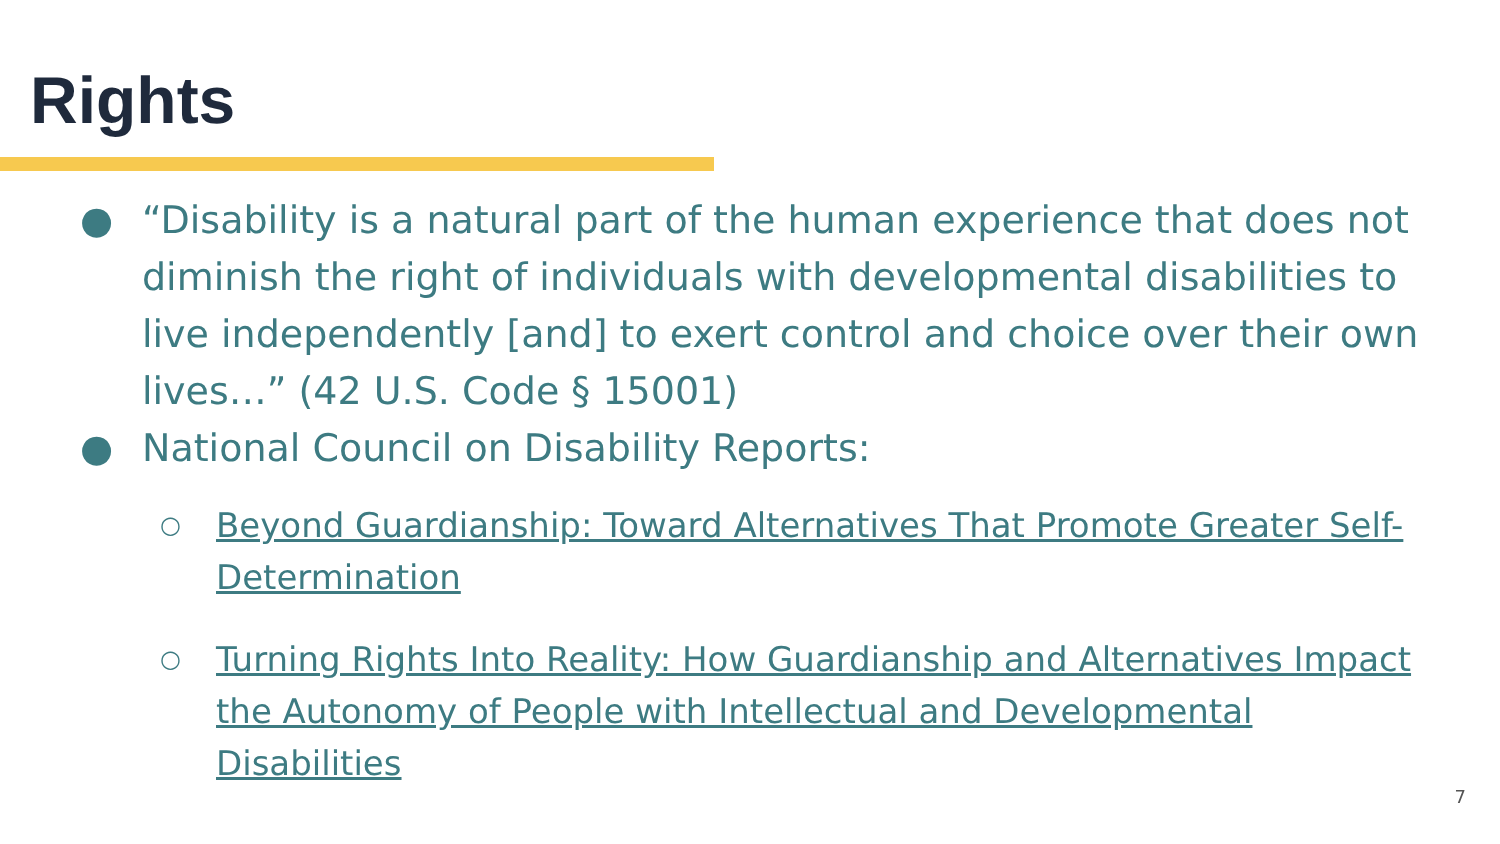Rights
● “Disability is a natural part of the human experience that does not diminish the right of individuals with developmental disabilities to live independently [and] to exert control and choice over their own lives…” (42 U.S. Code § 15001)
● National Council on Disability Reports:
○ Beyond Guardianship: Toward Alternatives That Promote Greater Self-Determination
○ Turning Rights Into Reality: How Guardianship and Alternatives Impact the Autonomy of People with Intellectual and Developmental Disabilities
7